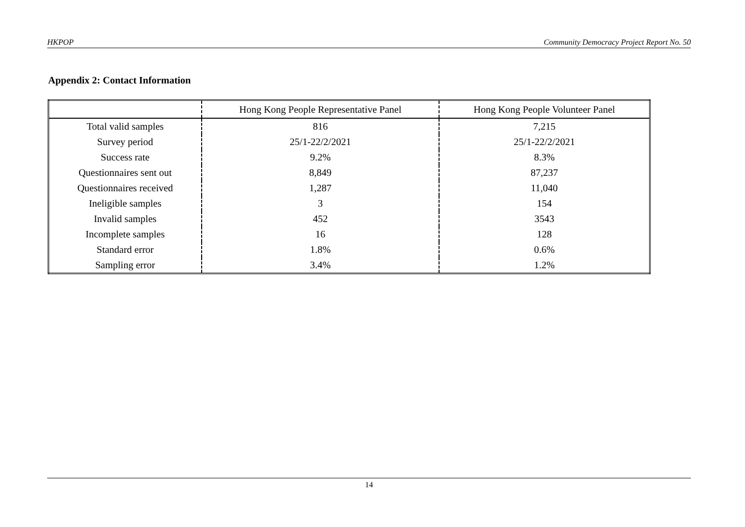HKPOP Community Democracy Project Report No. 50
Appendix 2: Contact Information
| | Hong Kong People Representative Panel | Hong Kong People Volunteer Panel |
| --- | --- | --- |
| Total valid samples | 816 | 7,215 |
| Survey period | 25/1-22/2/2021 | 25/1-22/2/2021 |
| Success rate | 9.2% | 8.3% |
| Questionnaires sent out | 8,849 | 87,237 |
| Questionnaires received | 1,287 | 11,040 |
| Ineligible samples | 3 | 154 |
| Invalid samples | 452 | 3543 |
| Incomplete samples | 16 | 128 |
| Standard error | 1.8% | 0.6% |
| Sampling error | 3.4% | 1.2% |
14